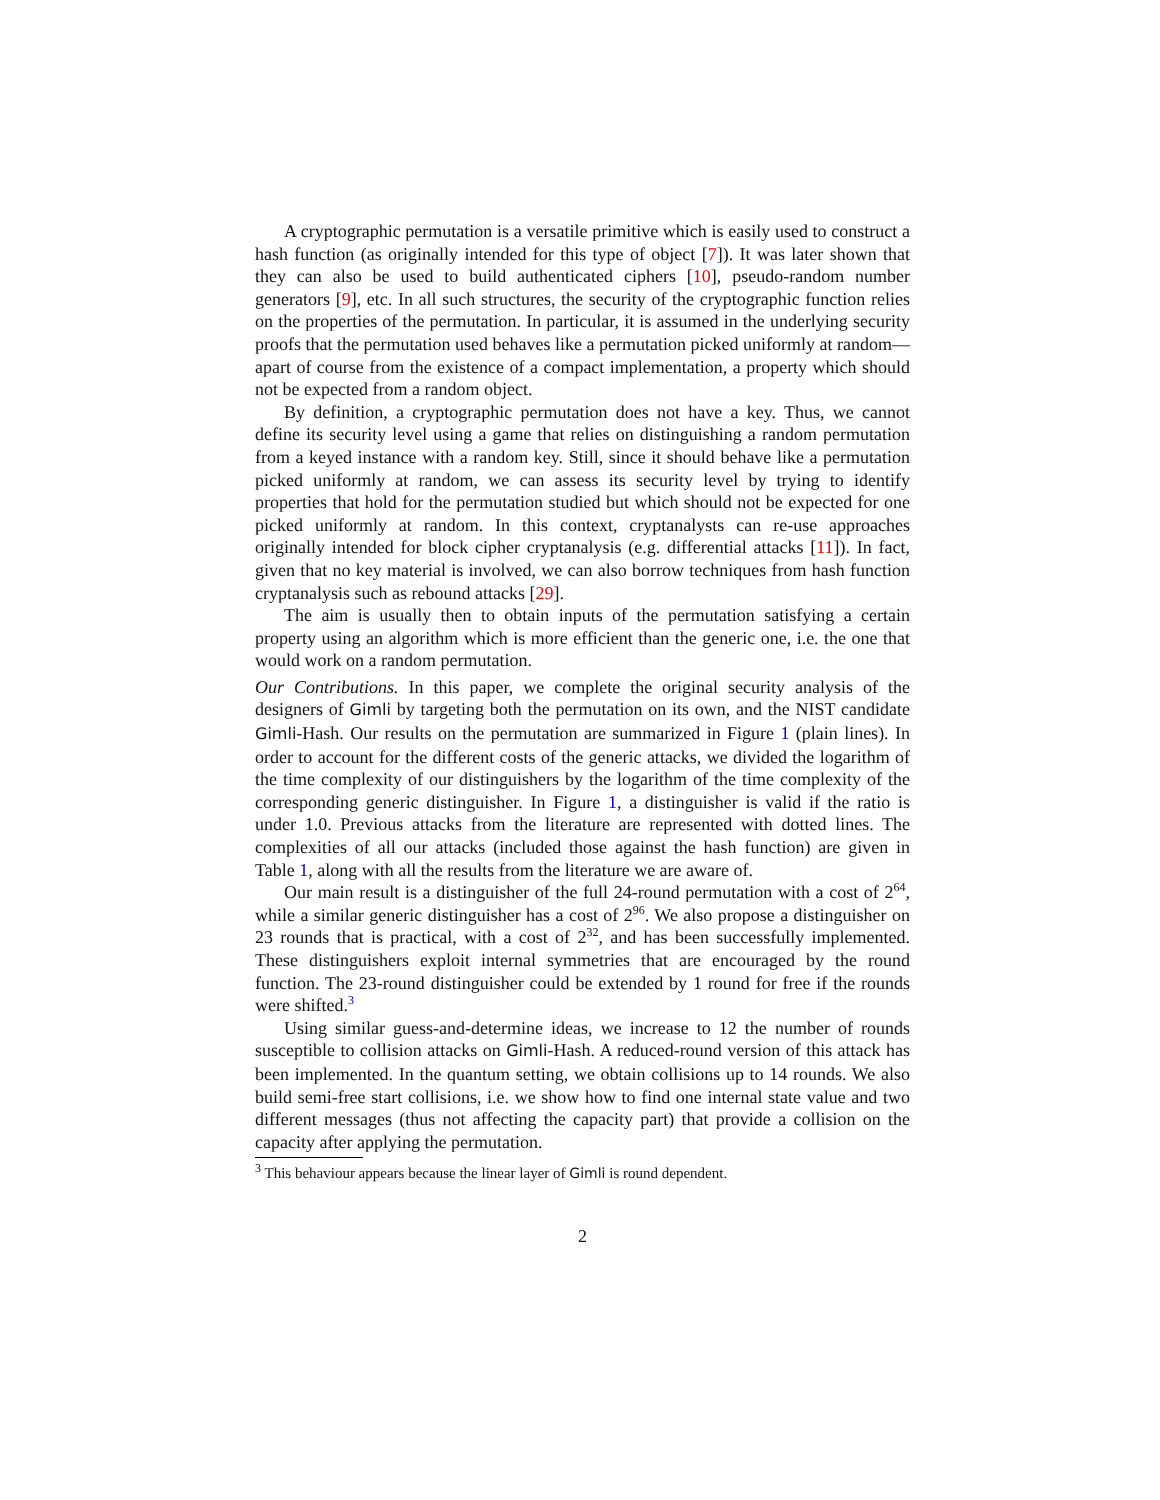A cryptographic permutation is a versatile primitive which is easily used to construct a hash function (as originally intended for this type of object [7]). It was later shown that they can also be used to build authenticated ciphers [10], pseudo-random number generators [9], etc. In all such structures, the security of the cryptographic function relies on the properties of the permutation. In particular, it is assumed in the underlying security proofs that the permutation used behaves like a permutation picked uniformly at random—apart of course from the existence of a compact implementation, a property which should not be expected from a random object.
By definition, a cryptographic permutation does not have a key. Thus, we cannot define its security level using a game that relies on distinguishing a random permutation from a keyed instance with a random key. Still, since it should behave like a permutation picked uniformly at random, we can assess its security level by trying to identify properties that hold for the permutation studied but which should not be expected for one picked uniformly at random. In this context, cryptanalysts can re-use approaches originally intended for block cipher cryptanalysis (e.g. differential attacks [11]). In fact, given that no key material is involved, we can also borrow techniques from hash function cryptanalysis such as rebound attacks [29].
The aim is usually then to obtain inputs of the permutation satisfying a certain property using an algorithm which is more efficient than the generic one, i.e. the one that would work on a random permutation.
Our Contributions. In this paper, we complete the original security analysis of the designers of Gimli by targeting both the permutation on its own, and the NIST candidate Gimli-Hash. Our results on the permutation are summarized in Figure 1 (plain lines). In order to account for the different costs of the generic attacks, we divided the logarithm of the time complexity of our distinguishers by the logarithm of the time complexity of the corresponding generic distinguisher. In Figure 1, a distinguisher is valid if the ratio is under 1.0. Previous attacks from the literature are represented with dotted lines. The complexities of all our attacks (included those against the hash function) are given in Table 1, along with all the results from the literature we are aware of.
Our main result is a distinguisher of the full 24-round permutation with a cost of 2<sup>64</sup>, while a similar generic distinguisher has a cost of 2<sup>96</sup>. We also propose a distinguisher on 23 rounds that is practical, with a cost of 2<sup>32</sup>, and has been successfully implemented. These distinguishers exploit internal symmetries that are encouraged by the round function. The 23-round distinguisher could be extended by 1 round for free if the rounds were shifted.<sup>3</sup>
Using similar guess-and-determine ideas, we increase to 12 the number of rounds susceptible to collision attacks on Gimli-Hash. A reduced-round version of this attack has been implemented. In the quantum setting, we obtain collisions up to 14 rounds. We also build semi-free start collisions, i.e. we show how to find one internal state value and two different messages (thus not affecting the capacity part) that provide a collision on the capacity after applying the permutation.
<sup>3</sup> This behaviour appears because the linear layer of Gimli is round dependent.
2